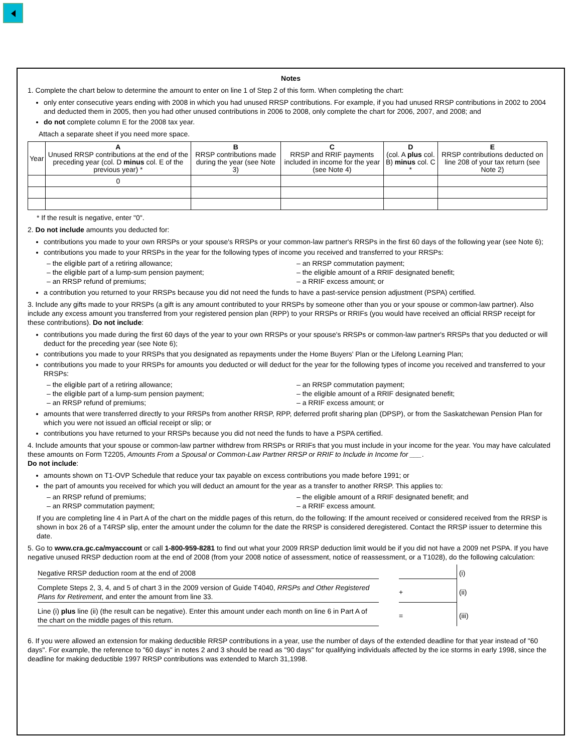Notes
1. Complete the chart below to determine the amount to enter on line 1 of Step 2 of this form. When completing the chart:
only enter consecutive years ending with 2008 in which you had unused RRSP contributions. For example, if you had unused RRSP contributions in 2002 to 2004 and deducted them in 2005, then you had other unused contributions in 2006 to 2008, only complete the chart for 2006, 2007, and 2008; and
do not complete column E for the 2008 tax year.
Attach a separate sheet if you need more space.
| Year | A Unused RRSP contributions at the end of the preceding year (col. D minus col. E of the previous year) * | B RRSP contributions made during the year (see Note 3) | C RRSP and RRIF payments included in income for the year (see Note 4) | D (col. A plus col. B) minus col. C * | E RRSP contributions deducted on line 208 of your tax return (see Note 2) |
| --- | --- | --- | --- | --- | --- |
| | 0 | | | | |
* If the result is negative, enter "0".
2. Do not include amounts you deducted for:
contributions you made to your own RRSPs or your spouse's RRSPs or your common-law partner's RRSPs in the first 60 days of the following year (see Note 6);
contributions you made to your RRSPs in the year for the following types of income you received and transferred to your RRSPs:
– the eligible part of a retiring allowance;
– the eligible part of a lump-sum pension payment;
– an RRSP refund of premiums;
– an RRSP commutation payment;
– the eligible amount of a RRIF designated benefit;
– a RRIF excess amount; or
a contribution you returned to your RRSPs because you did not need the funds to have a past-service pension adjustment (PSPA) certified.
3. Include any gifts made to your RRSPs (a gift is any amount contributed to your RRSPs by someone other than you or your spouse or common-law partner). Also include any excess amount you transferred from your registered pension plan (RPP) to your RRSPs or RRIFs (you would have received an official RRSP receipt for these contributions). Do not include:
contributions you made during the first 60 days of the year to your own RRSPs or your spouse's RRSPs or common-law partner's RRSPs that you deducted or will deduct for the preceding year (see Note 6);
contributions you made to your RRSPs that you designated as repayments under the Home Buyers' Plan or the Lifelong Learning Plan;
contributions you made to your RRSPs for amounts you deducted or will deduct for the year for the following types of income you received and transferred to your RRSPs:
– the eligible part of a retiring allowance;
– the eligible part of a lump-sum pension payment;
– an RRSP refund of premiums;
– an RRSP commutation payment;
– the eligible amount of a RRIF designated benefit;
– a RRIF excess amount; or
amounts that were transferred directly to your RRSPs from another RRSP, RPP, deferred profit sharing plan (DPSP), or from the Saskatchewan Pension Plan for which you were not issued an official receipt or slip; or
contributions you have returned to your RRSPs because you did not need the funds to have a PSPA certified.
4. Include amounts that your spouse or common-law partner withdrew from RRSPs or RRIFs that you must include in your income for the year. You may have calculated these amounts on Form T2205, Amounts From a Spousal or Common-Law Partner RRSP or RRIF to Include in Income for ___.
Do not include:
amounts shown on T1-OVP Schedule that reduce your tax payable on excess contributions you made before 1991; or
the part of amounts you received for which you will deduct an amount for the year as a transfer to another RRSP. This applies to:
– an RRSP refund of premiums;
– an RRSP commutation payment;
– the eligible amount of a RRIF designated benefit; and
– a RRIF excess amount.
If you are completing line 4 in Part A of the chart on the middle pages of this return, do the following: If the amount received or considered received from the RRSP is shown in box 26 of a T4RSP slip, enter the amount under the column for the date the RRSP is considered deregistered. Contact the RRSP issuer to determine this date.
5. Go to www.cra.gc.ca/myaccount or call 1-800-959-8281 to find out what your 2009 RRSP deduction limit would be if you did not have a 2009 net PSPA. If you have negative unused RRSP deduction room at the end of 2008 (from your 2008 notice of assessment, notice of reassessment, or a T1028), do the following calculation:
| Negative RRSP deduction room at the end of 2008 | | | (i) |
| Complete Steps 2, 3, 4, and 5 of chart 3 in the 2009 version of Guide T4040, RRSPs and Other Registered Plans for Retirement , and enter the amount from line 33. | | + | (ii) |
| Line (i) plus line (ii) (the result can be negative). Enter this amount under each month on line 6 in Part A of the chart on the middle pages of this return. | | = | (iii) |
6. If you were allowed an extension for making deductible RRSP contributions in a year, use the number of days of the extended deadline for that year instead of "60 days". For example, the reference to "60 days" in notes 2 and 3 should be read as "90 days" for qualifying individuals affected by the ice storms in early 1998, since the deadline for making deductible 1997 RRSP contributions was extended to March 31,1998.